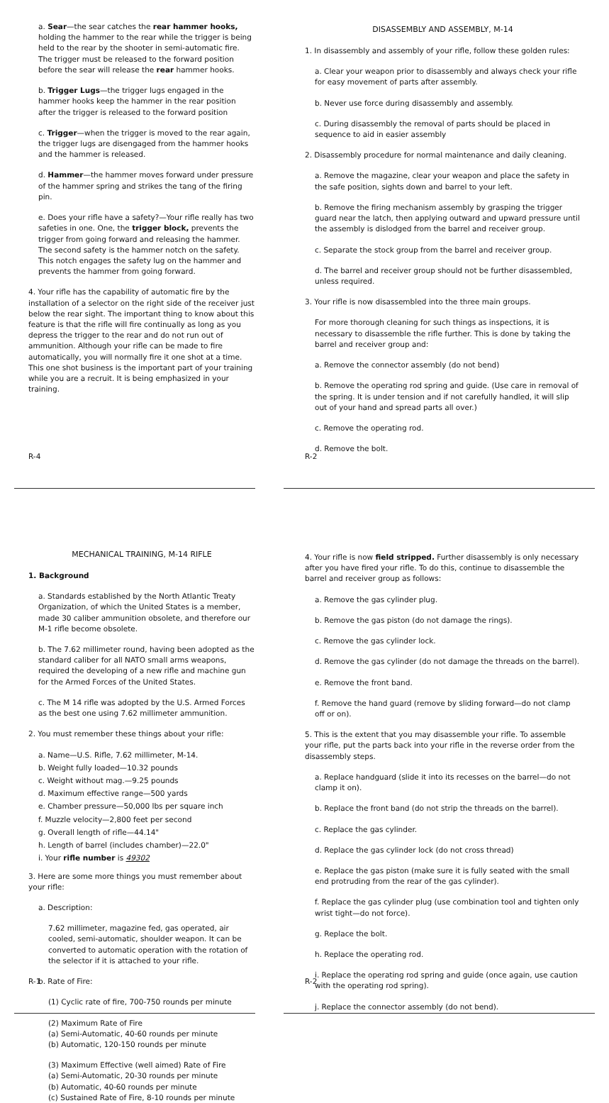a. Sear—the sear catches the rear hammer hooks, holding the hammer to the rear while the trigger is being held to the rear by the shooter in semi-automatic fire. The trigger must be released to the forward position before the sear will release the rear hammer hooks.
b. Trigger Lugs—the trigger lugs engaged in the hammer hooks keep the hammer in the rear position after the trigger is released to the forward position
c. Trigger—when the trigger is moved to the rear again, the trigger lugs are disengaged from the hammer hooks and the hammer is released.
d. Hammer—the hammer moves forward under pressure of the hammer spring and strikes the tang of the firing pin.
e. Does your rifle have a safety?—Your rifle really has two safeties in one. One, the trigger block, prevents the trigger from going forward and releasing the hammer. The second safety is the hammer notch on the safety. This notch engages the safety lug on the hammer and prevents the hammer from going forward.
4. Your rifle has the capability of automatic fire by the installation of a selector on the right side of the receiver just below the rear sight. The important thing to know about this feature is that the rifle will fire continually as long as you depress the trigger to the rear and do not run out of ammunition. Although your rifle can be made to fire automatically, you will normally fire it one shot at a time. This one shot business is the important part of your training while you are a recruit. It is being emphasized in your training.
R-4
DISASSEMBLY AND ASSEMBLY, M-14
1. In disassembly and assembly of your rifle, follow these golden rules:
a. Clear your weapon prior to disassembly and always check your rifle for easy movement of parts after assembly.
b. Never use force during disassembly and assembly.
c. During disassembly the removal of parts should be placed in sequence to aid in easier assembly
2. Disassembly procedure for normal maintenance and daily cleaning.
a. Remove the magazine, clear your weapon and place the safety in the safe position, sights down and barrel to your left.
b. Remove the firing mechanism assembly by grasping the trigger guard near the latch, then applying outward and upward pressure until the assembly is dislodged from the barrel and receiver group.
c. Separate the stock group from the barrel and receiver group.
d. The barrel and receiver group should not be further disassembled, unless required.
3. Your rifle is now disassembled into the three main groups.
For more thorough cleaning for such things as inspections, it is necessary to disassemble the rifle further. This is done by taking the barrel and receiver group and:
a. Remove the connector assembly (do not bend)
b. Remove the operating rod spring and guide. (Use care in removal of the spring. It is under tension and if not carefully handled, it will slip out of your hand and spread parts all over.)
c. Remove the operating rod.
d. Remove the bolt.
R-2
MECHANICAL TRAINING, M-14 RIFLE
1. Background
a. Standards established by the North Atlantic Treaty Organization, of which the United States is a member, made 30 caliber ammunition obsolete, and therefore our M-1 rifle become obsolete.
b. The 7.62 millimeter round, having been adopted as the standard caliber for all NATO small arms weapons, required the developing of a new rifle and machine gun for the Armed Forces of the United States.
c. The M 14 rifle was adopted by the U.S. Armed Forces as the best one using 7.62 millimeter ammunition.
2. You must remember these things about your rifle:
a. Name—U.S. Rifle, 7.62 millimeter, M-14.
b. Weight fully loaded—10.32 pounds
c. Weight without mag.—9.25 pounds
d. Maximum effective range—500 yards
e. Chamber pressure—50,000 lbs per square inch
f. Muzzle velocity—2,800 feet per second
g. Overall length of rifle—44.14"
h. Length of barrel (includes chamber)—22.0"
i. Your rifle number is 49302
3. Here are some more things you must remember about your rifle:
a. Description:
7.62 millimeter, magazine fed, gas operated, air cooled, semi-automatic, shoulder weapon. It can be converted to automatic operation with the rotation of the selector if it is attached to your rifle.
b. Rate of Fire:
(1) Cyclic rate of fire, 700-750 rounds per minute
(2) Maximum Rate of Fire
(a) Semi-Automatic, 40-60 rounds per minute
(b) Automatic, 120-150 rounds per minute
(3) Maximum Effective (well aimed) Rate of Fire
(a) Semi-Automatic, 20-30 rounds per minute
(b) Automatic, 40-60 rounds per minute
(c) Sustained Rate of Fire, 8-10 rounds per minute
R-1
4. Your rifle is now field stripped. Further disassembly is only necessary after you have fired your rifle. To do this, continue to disassemble the barrel and receiver group as follows:
a. Remove the gas cylinder plug.
b. Remove the gas piston (do not damage the rings).
c. Remove the gas cylinder lock.
d. Remove the gas cylinder (do not damage the threads on the barrel).
e. Remove the front band.
f. Remove the hand guard (remove by sliding forward—do not clamp off or on).
5. This is the extent that you may disassemble your rifle. To assemble your rifle, put the parts back into your rifle in the reverse order from the disassembly steps.
a. Replace handguard (slide it into its recesses on the barrel—do not clamp it on).
b. Replace the front band (do not strip the threads on the barrel).
c. Replace the gas cylinder.
d. Replace the gas cylinder lock (do not cross thread)
e. Replace the gas piston (make sure it is fully seated with the small end protruding from the rear of the gas cylinder).
f. Replace the gas cylinder plug (use combination tool and tighten only wrist tight—do not force).
g. Replace the bolt.
h. Replace the operating rod.
i. Replace the operating rod spring and guide (once again, use caution with the operating rod spring).
j. Replace the connector assembly (do not bend).
R-2